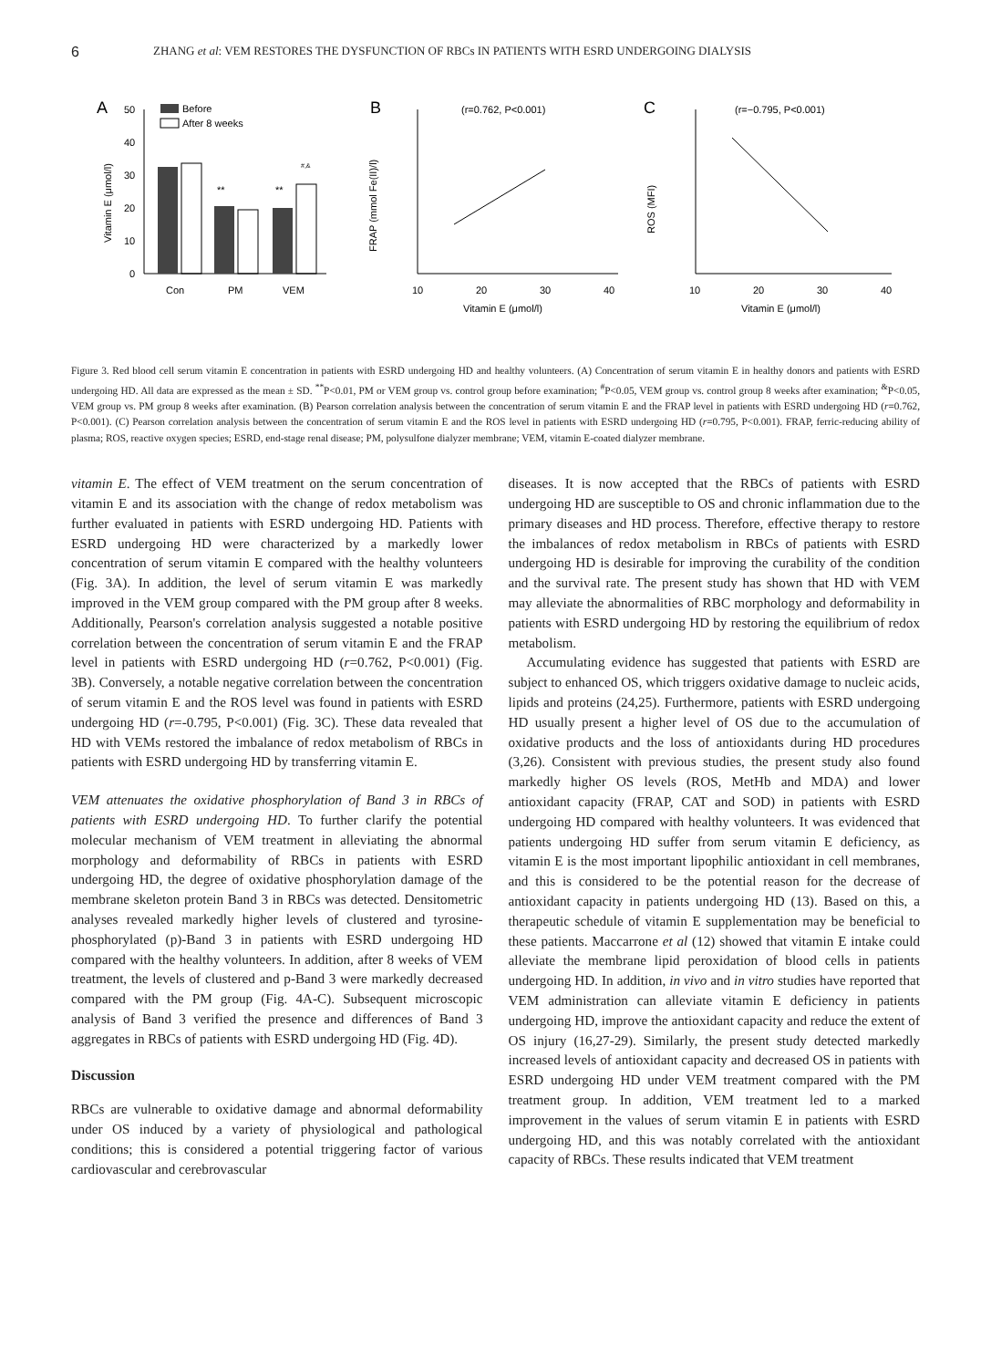6 ZHANG et al: VEM RESTORES THE DYSFUNCTION OF RBCs IN PATIENTS WITH ESRD UNDERGOING DIALYSIS
A
Before
After 8 weeks
Vitamin E (μmol/l)
50
40
30
20
10
0
**
**
#,&
Con
PM
VEM
B
(r=0.762, P<0.001)
FRAP (mmol Fe(II)/l)
10
20
30
40
Vitamin E (μmol/l)
C
(r=−0.795, P<0.001)
ROS (MFI)
10
20
30
40
Vitamin E (μmol/l)
Figure 3. Red blood cell serum vitamin E concentration in patients with ESRD undergoing HD and healthy volunteers. (A) Concentration of serum vitamin E in healthy donors and patients with ESRD undergoing HD. All data are expressed as the mean ± SD. <sup>**</sup>P<0.01, PM or VEM group vs. control group before examination; <sup>#</sup>P<0.05, VEM group vs. control group 8 weeks after examination; <sup>&</sup>P<0.05, VEM group vs. PM group 8 weeks after examination. (B) Pearson correlation analysis between the concentration of serum vitamin E and the FRAP level in patients with ESRD undergoing HD (r=0.762, P<0.001). (C) Pearson correlation analysis between the concentration of serum vitamin E and the ROS level in patients with ESRD undergoing HD (r=0.795, P<0.001). FRAP, ferric-reducing ability of plasma; ROS, reactive oxygen species; ESRD, end-stage renal disease; PM, polysulfone dialyzer membrane; VEM, vitamin E-coated dialyzer membrane.
vitamin E. The effect of VEM treatment on the serum concentration of vitamin E and its association with the change of redox metabolism was further evaluated in patients with ESRD undergoing HD. Patients with ESRD undergoing HD were characterized by a markedly lower concentration of serum vitamin E compared with the healthy volunteers (Fig. 3A). In addition, the level of serum vitamin E was markedly improved in the VEM group compared with the PM group after 8 weeks. Additionally, Pearson's correlation analysis suggested a notable positive correlation between the concentration of serum vitamin E and the FRAP level in patients with ESRD undergoing HD (r=0.762, P<0.001) (Fig. 3B). Conversely, a notable negative correlation between the concentration of serum vitamin E and the ROS level was found in patients with ESRD undergoing HD (r=-0.795, P<0.001) (Fig. 3C). These data revealed that HD with VEMs restored the imbalance of redox metabolism of RBCs in patients with ESRD undergoing HD by transferring vitamin E.
VEM attenuates the oxidative phosphorylation of Band 3 in RBCs of patients with ESRD undergoing HD. To further clarify the potential molecular mechanism of VEM treatment in alleviating the abnormal morphology and deformability of RBCs in patients with ESRD undergoing HD, the degree of oxidative phosphorylation damage of the membrane skeleton protein Band 3 in RBCs was detected. Densitometric analyses revealed markedly higher levels of clustered and tyrosine-phosphorylated (p)-Band 3 in patients with ESRD undergoing HD compared with the healthy volunteers. In addition, after 8 weeks of VEM treatment, the levels of clustered and p-Band 3 were markedly decreased compared with the PM group (Fig. 4A-C). Subsequent microscopic analysis of Band 3 verified the presence and differences of Band 3 aggregates in RBCs of patients with ESRD undergoing HD (Fig. 4D).
Discussion
RBCs are vulnerable to oxidative damage and abnormal deformability under OS induced by a variety of physiological and pathological conditions; this is considered a potential triggering factor of various cardiovascular and cerebrovascular
diseases. It is now accepted that the RBCs of patients with ESRD undergoing HD are susceptible to OS and chronic inflammation due to the primary diseases and HD process. Therefore, effective therapy to restore the imbalances of redox metabolism in RBCs of patients with ESRD undergoing HD is desirable for improving the curability of the condition and the survival rate. The present study has shown that HD with VEM may alleviate the abnormalities of RBC morphology and deformability in patients with ESRD undergoing HD by restoring the equilibrium of redox metabolism.
Accumulating evidence has suggested that patients with ESRD are subject to enhanced OS, which triggers oxidative damage to nucleic acids, lipids and proteins (24,25). Furthermore, patients with ESRD undergoing HD usually present a higher level of OS due to the accumulation of oxidative products and the loss of antioxidants during HD procedures (3,26). Consistent with previous studies, the present study also found markedly higher OS levels (ROS, MetHb and MDA) and lower antioxidant capacity (FRAP, CAT and SOD) in patients with ESRD undergoing HD compared with healthy volunteers. It was evidenced that patients undergoing HD suffer from serum vitamin E deficiency, as vitamin E is the most important lipophilic antioxidant in cell membranes, and this is considered to be the potential reason for the decrease of antioxidant capacity in patients undergoing HD (13). Based on this, a therapeutic schedule of vitamin E supplementation may be beneficial to these patients. Maccarrone et al (12) showed that vitamin E intake could alleviate the membrane lipid peroxidation of blood cells in patients undergoing HD. In addition, in vivo and in vitro studies have reported that VEM administration can alleviate vitamin E deficiency in patients undergoing HD, improve the antioxidant capacity and reduce the extent of OS injury (16,27-29). Similarly, the present study detected markedly increased levels of antioxidant capacity and decreased OS in patients with ESRD undergoing HD under VEM treatment compared with the PM treatment group. In addition, VEM treatment led to a marked improvement in the values of serum vitamin E in patients with ESRD undergoing HD, and this was notably correlated with the antioxidant capacity of RBCs. These results indicated that VEM treatment